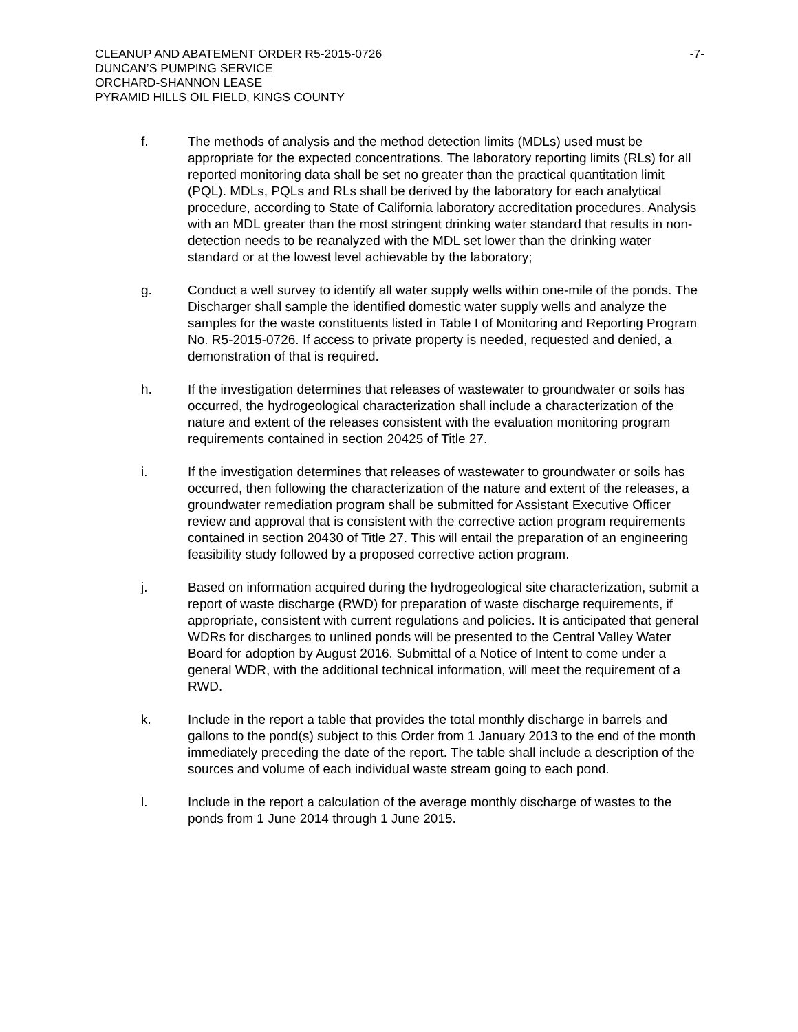-7- CLEANUP AND ABATEMENT ORDER R5-2015-0726
DUNCAN’S PUMPING SERVICE
ORCHARD-SHANNON LEASE
PYRAMID HILLS OIL FIELD, KINGS COUNTY
f. The methods of analysis and the method detection limits (MDLs) used must be appropriate for the expected concentrations. The laboratory reporting limits (RLs) for all reported monitoring data shall be set no greater than the practical quantitation limit (PQL). MDLs, PQLs and RLs shall be derived by the laboratory for each analytical procedure, according to State of California laboratory accreditation procedures. Analysis with an MDL greater than the most stringent drinking water standard that results in non-detection needs to be reanalyzed with the MDL set lower than the drinking water standard or at the lowest level achievable by the laboratory;
g. Conduct a well survey to identify all water supply wells within one-mile of the ponds. The Discharger shall sample the identified domestic water supply wells and analyze the samples for the waste constituents listed in Table I of Monitoring and Reporting Program No. R5-2015-0726. If access to private property is needed, requested and denied, a demonstration of that is required.
h. If the investigation determines that releases of wastewater to groundwater or soils has occurred, the hydrogeological characterization shall include a characterization of the nature and extent of the releases consistent with the evaluation monitoring program requirements contained in section 20425 of Title 27.
i. If the investigation determines that releases of wastewater to groundwater or soils has occurred, then following the characterization of the nature and extent of the releases, a groundwater remediation program shall be submitted for Assistant Executive Officer review and approval that is consistent with the corrective action program requirements contained in section 20430 of Title 27. This will entail the preparation of an engineering feasibility study followed by a proposed corrective action program.
j. Based on information acquired during the hydrogeological site characterization, submit a report of waste discharge (RWD) for preparation of waste discharge requirements, if appropriate, consistent with current regulations and policies. It is anticipated that general WDRs for discharges to unlined ponds will be presented to the Central Valley Water Board for adoption by August 2016. Submittal of a Notice of Intent to come under a general WDR, with the additional technical information, will meet the requirement of a RWD.
k. Include in the report a table that provides the total monthly discharge in barrels and gallons to the pond(s) subject to this Order from 1 January 2013 to the end of the month immediately preceding the date of the report. The table shall include a description of the sources and volume of each individual waste stream going to each pond.
l. Include in the report a calculation of the average monthly discharge of wastes to the ponds from 1 June 2014 through 1 June 2015.